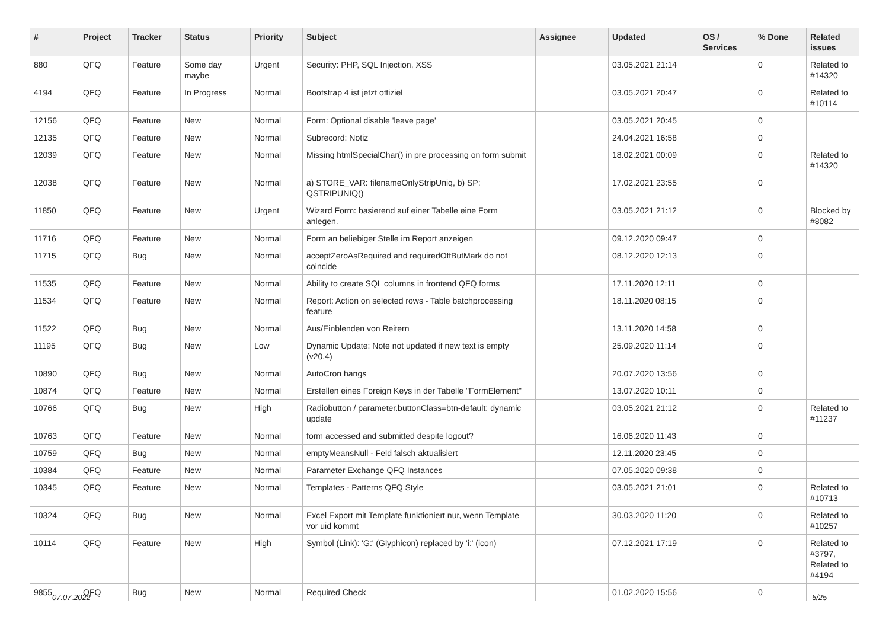| # | Project | Tracker | Status | Priority | Subject | Assignee | Updated | OS / Services | % Done | Related issues |
| --- | --- | --- | --- | --- | --- | --- | --- | --- | --- | --- |
| 880 | QFQ | Feature | Some day maybe | Urgent | Security: PHP, SQL Injection, XSS | | 03.05.2021 21:14 | | 0 | Related to #14320 |
| 4194 | QFQ | Feature | In Progress | Normal | Bootstrap 4 ist jetzt offiziel | | 03.05.2021 20:47 | | 0 | Related to #10114 |
| 12156 | QFQ | Feature | New | Normal | Form: Optional disable 'leave page' | | 03.05.2021 20:45 | | 0 | |
| 12135 | QFQ | Feature | New | Normal | Subrecord: Notiz | | 24.04.2021 16:58 | | 0 | |
| 12039 | QFQ | Feature | New | Normal | Missing htmlSpecialChar() in pre processing on form submit | | 18.02.2021 00:09 | | 0 | Related to #14320 |
| 12038 | QFQ | Feature | New | Normal | a) STORE_VAR: filenameOnlyStripUniq, b) SP: QSTRIPUNIQ() | | 17.02.2021 23:55 | | 0 | |
| 11850 | QFQ | Feature | New | Urgent | Wizard Form: basierend auf einer Tabelle eine Form anlegen. | | 03.05.2021 21:12 | | 0 | Blocked by #8082 |
| 11716 | QFQ | Feature | New | Normal | Form an beliebiger Stelle im Report anzeigen | | 09.12.2020 09:47 | | 0 | |
| 11715 | QFQ | Bug | New | Normal | acceptZeroAsRequired and requiredOffButMark do not coincide | | 08.12.2020 12:13 | | 0 | |
| 11535 | QFQ | Feature | New | Normal | Ability to create SQL columns in frontend QFQ forms | | 17.11.2020 12:11 | | 0 | |
| 11534 | QFQ | Feature | New | Normal | Report: Action on selected rows - Table batchprocessing feature | | 18.11.2020 08:15 | | 0 | |
| 11522 | QFQ | Bug | New | Normal | Aus/Einblenden von Reitern | | 13.11.2020 14:58 | | 0 | |
| 11195 | QFQ | Bug | New | Low | Dynamic Update: Note not updated if new text is empty (v20.4) | | 25.09.2020 11:14 | | 0 | |
| 10890 | QFQ | Bug | New | Normal | AutoCron hangs | | 20.07.2020 13:56 | | 0 | |
| 10874 | QFQ | Feature | New | Normal | Erstellen eines Foreign Keys in der Tabelle "FormElement" | | 13.07.2020 10:11 | | 0 | |
| 10766 | QFQ | Bug | New | High | Radiobutton / parameter.buttonClass=btn-default: dynamic update | | 03.05.2021 21:12 | | 0 | Related to #11237 |
| 10763 | QFQ | Feature | New | Normal | form accessed and submitted despite logout? | | 16.06.2020 11:43 | | 0 | |
| 10759 | QFQ | Bug | New | Normal | emptyMeansNull - Feld falsch aktualisiert | | 12.11.2020 23:45 | | 0 | |
| 10384 | QFQ | Feature | New | Normal | Parameter Exchange QFQ Instances | | 07.05.2020 09:38 | | 0 | |
| 10345 | QFQ | Feature | New | Normal | Templates - Patterns QFQ Style | | 03.05.2021 21:01 | | 0 | Related to #10713 |
| 10324 | QFQ | Bug | New | Normal | Excel Export mit Template funktioniert nur, wenn Template vor uid kommt | | 30.03.2020 11:20 | | 0 | Related to #10257 |
| 10114 | QFQ | Feature | New | High | Symbol (Link): 'G:' (Glyphicon) replaced by 'i:' (icon) | | 07.12.2021 17:19 | | 0 | Related to #3797, Related to #4194 |
| 9855 | QFQ | Bug | New | Normal | Required Check | | 01.02.2020 15:56 | | 0 | |
07.07.2022 5/25